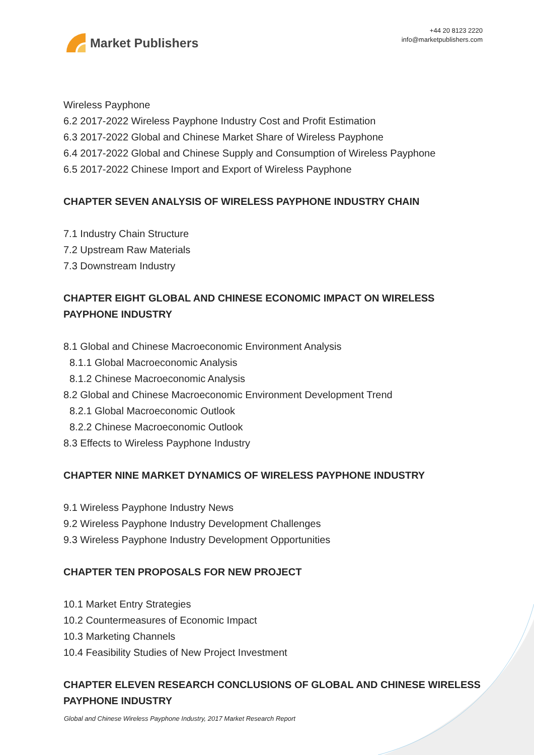Market Publishers
+44 20 8123 2220
info@marketpublishers.com
Wireless Payphone
6.2 2017-2022 Wireless Payphone Industry Cost and Profit Estimation
6.3 2017-2022 Global and Chinese Market Share of Wireless Payphone
6.4 2017-2022 Global and Chinese Supply and Consumption of Wireless Payphone
6.5 2017-2022 Chinese Import and Export of Wireless Payphone
CHAPTER SEVEN ANALYSIS OF WIRELESS PAYPHONE INDUSTRY CHAIN
7.1 Industry Chain Structure
7.2 Upstream Raw Materials
7.3 Downstream Industry
CHAPTER EIGHT GLOBAL AND CHINESE ECONOMIC IMPACT ON WIRELESS PAYPHONE INDUSTRY
8.1 Global and Chinese Macroeconomic Environment Analysis
8.1.1 Global Macroeconomic Analysis
8.1.2 Chinese Macroeconomic Analysis
8.2 Global and Chinese Macroeconomic Environment Development Trend
8.2.1 Global Macroeconomic Outlook
8.2.2 Chinese Macroeconomic Outlook
8.3 Effects to Wireless Payphone Industry
CHAPTER NINE MARKET DYNAMICS OF WIRELESS PAYPHONE INDUSTRY
9.1 Wireless Payphone Industry News
9.2 Wireless Payphone Industry Development Challenges
9.3 Wireless Payphone Industry Development Opportunities
CHAPTER TEN PROPOSALS FOR NEW PROJECT
10.1 Market Entry Strategies
10.2 Countermeasures of Economic Impact
10.3 Marketing Channels
10.4 Feasibility Studies of New Project Investment
CHAPTER ELEVEN RESEARCH CONCLUSIONS OF GLOBAL AND CHINESE WIRELESS PAYPHONE INDUSTRY
Global and Chinese Wireless Payphone Industry, 2017 Market Research Report